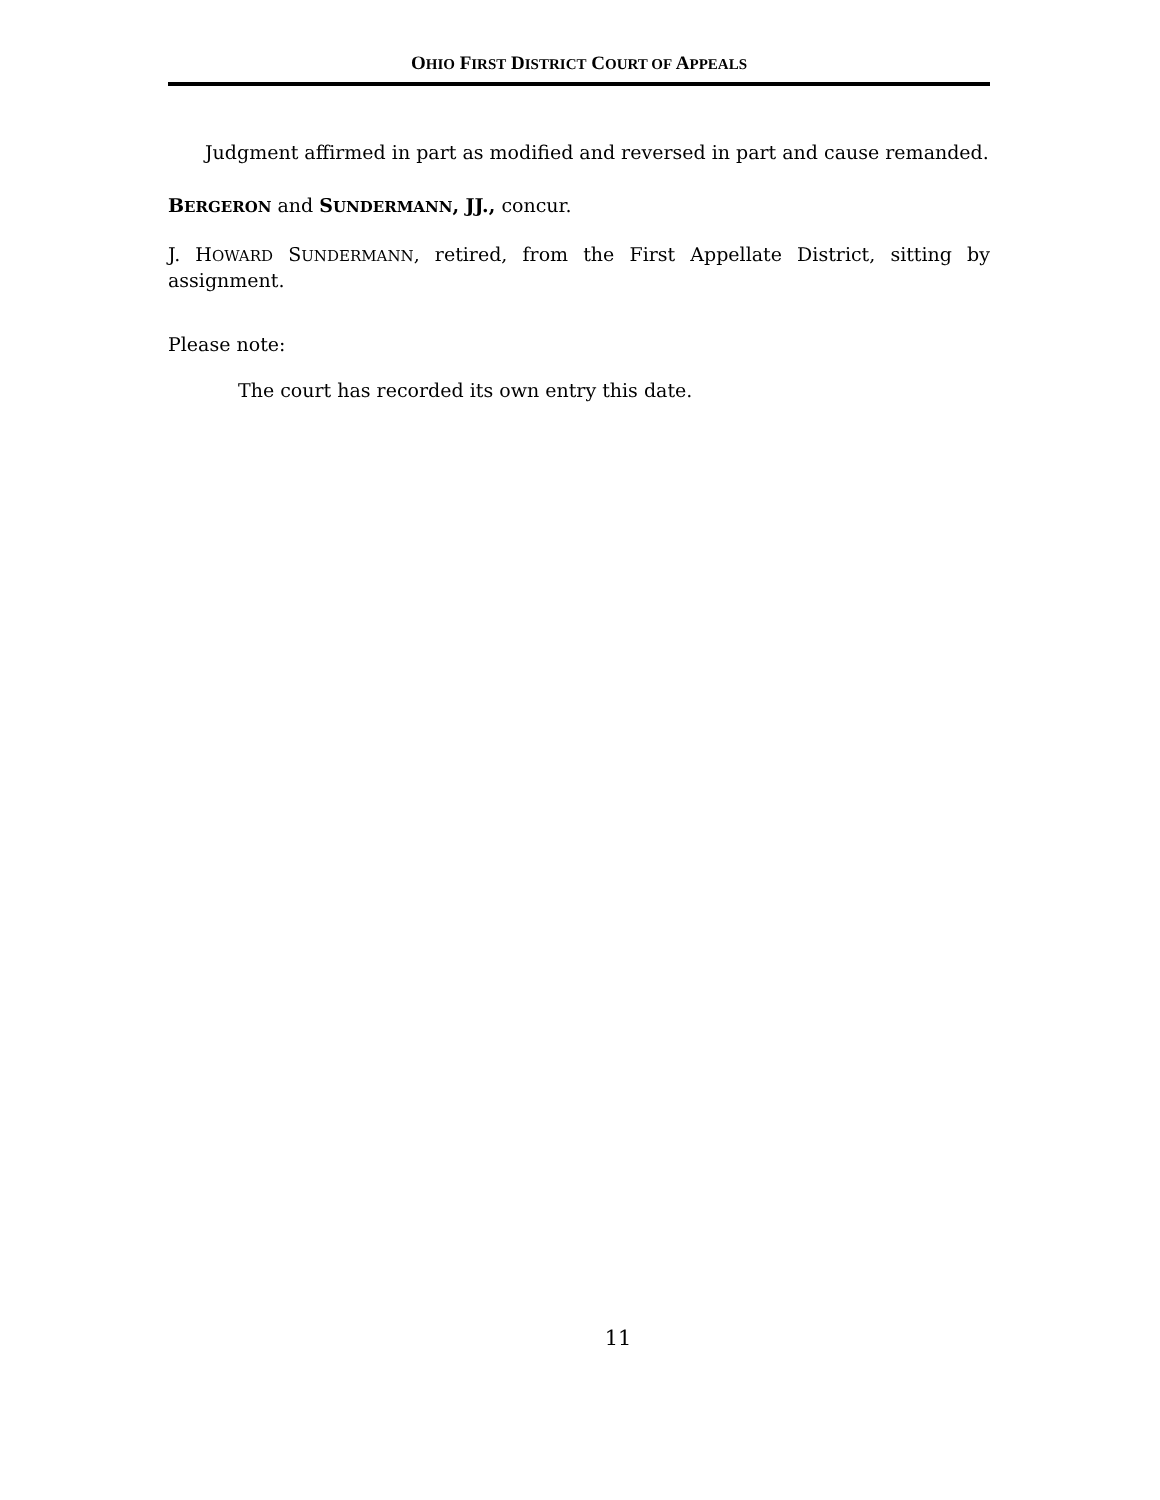OHIO FIRST DISTRICT COURT OF APPEALS
Judgment affirmed in part as modified and reversed in part and cause remanded.
BERGERON and SUNDERMANN, JJ., concur.
J. HOWARD SUNDERMANN, retired, from the First Appellate District, sitting by assignment.
Please note:
The court has recorded its own entry this date.
11